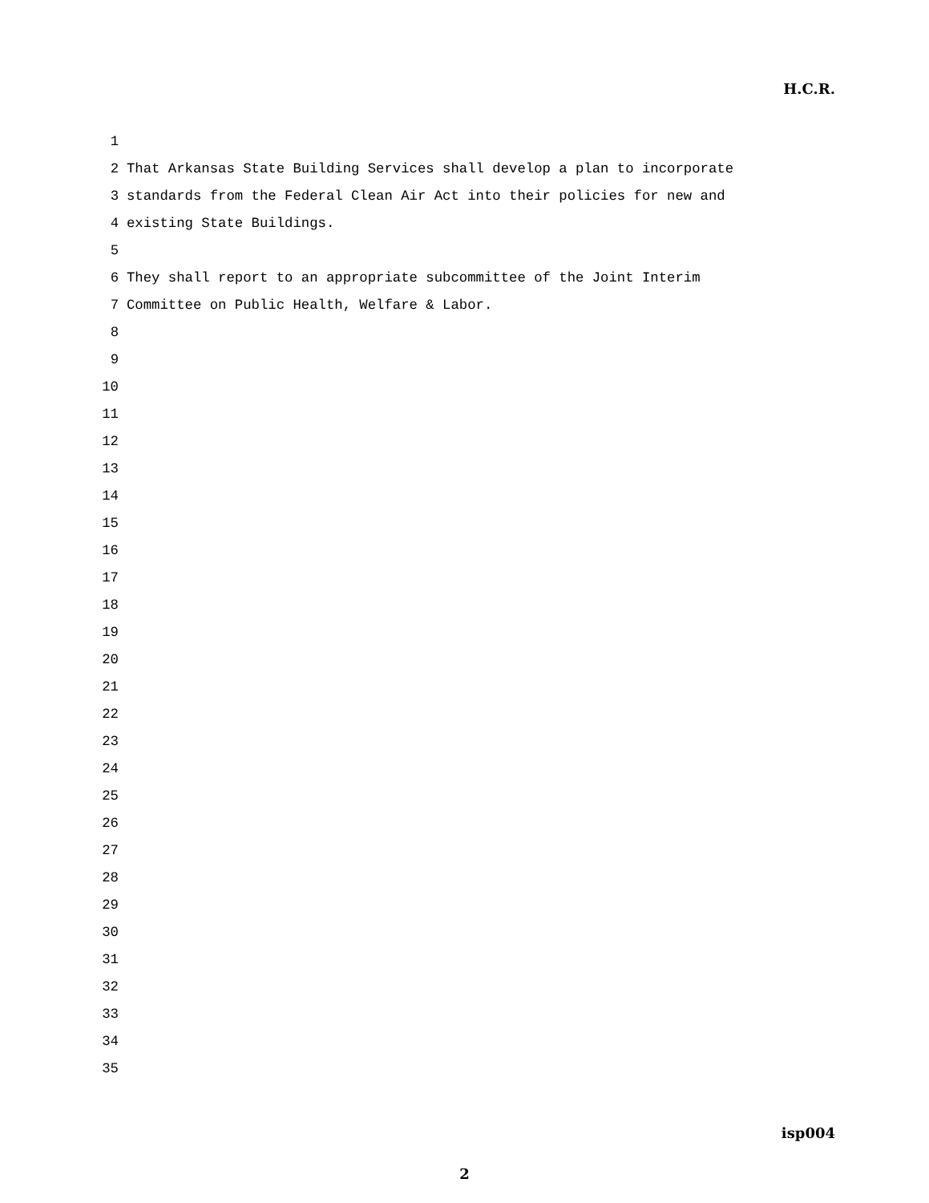H.C.R.
1
2 That Arkansas State Building Services shall develop a plan to incorporate
3 standards from the Federal Clean Air Act into their policies for new and
4 existing State Buildings.
5
6 They shall report to an appropriate subcommittee of the Joint Interim
7 Committee on Public Health, Welfare & Labor.
8
9
10
11
12
13
14
15
16
17
18
19
20
21
22
23
24
25
26
27
28
29
30
31
32
33
34
35
isp004
2